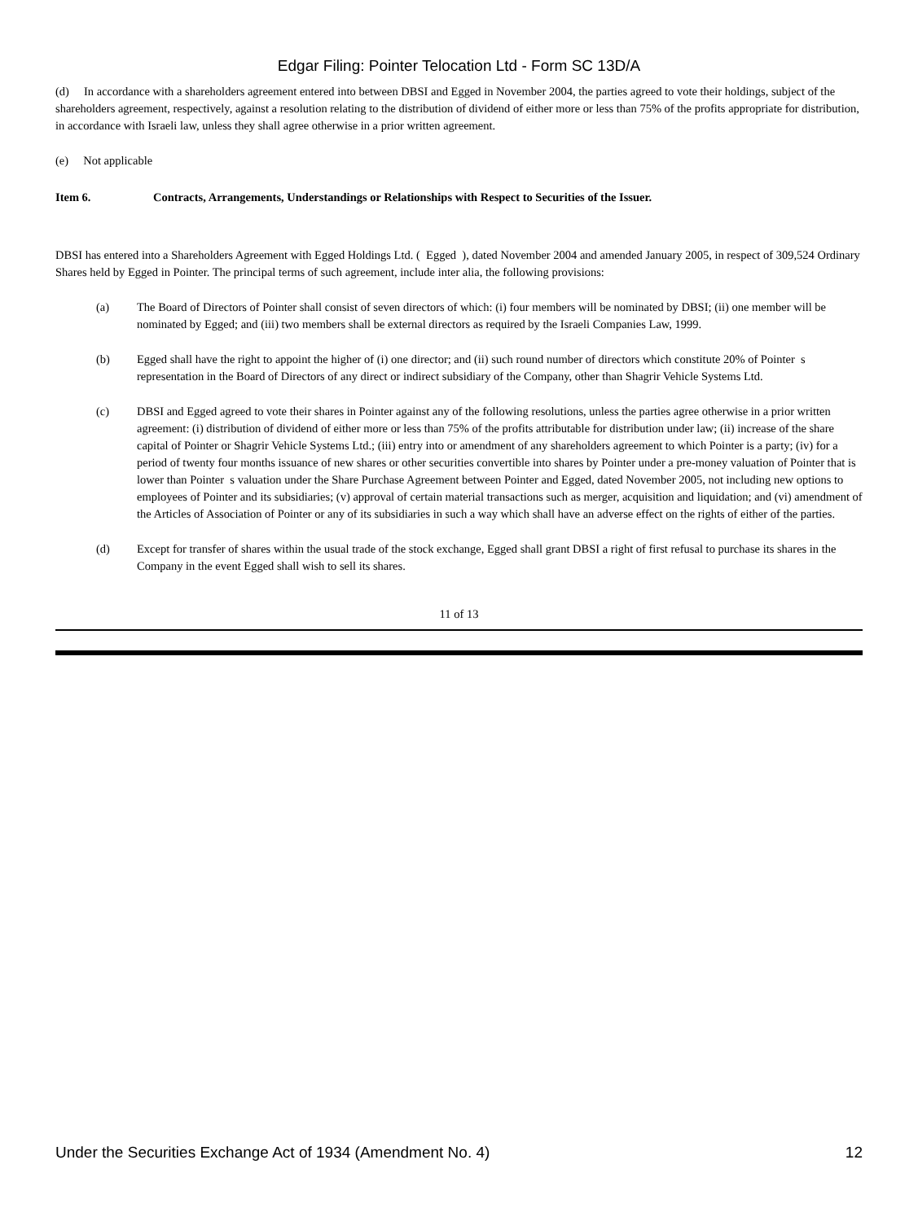Edgar Filing: Pointer Telocation Ltd - Form SC 13D/A
(d) In accordance with a shareholders agreement entered into between DBSI and Egged in November 2004, the parties agreed to vote their holdings, subject of the shareholders agreement, respectively, against a resolution relating to the distribution of dividend of either more or less than 75% of the profits appropriate for distribution, in accordance with Israeli law, unless they shall agree otherwise in a prior written agreement.
(e) Not applicable
Item 6. Contracts, Arrangements, Understandings or Relationships with Respect to Securities of the Issuer.
DBSI has entered into a Shareholders Agreement with Egged Holdings Ltd. ( Egged ), dated November 2004 and amended January 2005, in respect of 309,524 Ordinary Shares held by Egged in Pointer. The principal terms of such agreement, include inter alia, the following provisions:
(a) The Board of Directors of Pointer shall consist of seven directors of which: (i) four members will be nominated by DBSI; (ii) one member will be nominated by Egged; and (iii) two members shall be external directors as required by the Israeli Companies Law, 1999.
(b) Egged shall have the right to appoint the higher of (i) one director; and (ii) such round number of directors which constitute 20% of Pointer s representation in the Board of Directors of any direct or indirect subsidiary of the Company, other than Shagrir Vehicle Systems Ltd.
(c) DBSI and Egged agreed to vote their shares in Pointer against any of the following resolutions, unless the parties agree otherwise in a prior written agreement: (i) distribution of dividend of either more or less than 75% of the profits attributable for distribution under law; (ii) increase of the share capital of Pointer or Shagrir Vehicle Systems Ltd.; (iii) entry into or amendment of any shareholders agreement to which Pointer is a party; (iv) for a period of twenty four months issuance of new shares or other securities convertible into shares by Pointer under a pre-money valuation of Pointer that is lower than Pointer s valuation under the Share Purchase Agreement between Pointer and Egged, dated November 2005, not including new options to employees of Pointer and its subsidiaries; (v) approval of certain material transactions such as merger, acquisition and liquidation; and (vi) amendment of the Articles of Association of Pointer or any of its subsidiaries in such a way which shall have an adverse effect on the rights of either of the parties.
(d) Except for transfer of shares within the usual trade of the stock exchange, Egged shall grant DBSI a right of first refusal to purchase its shares in the Company in the event Egged shall wish to sell its shares.
11 of 13
Under the Securities Exchange Act of 1934 (Amendment No. 4) 12